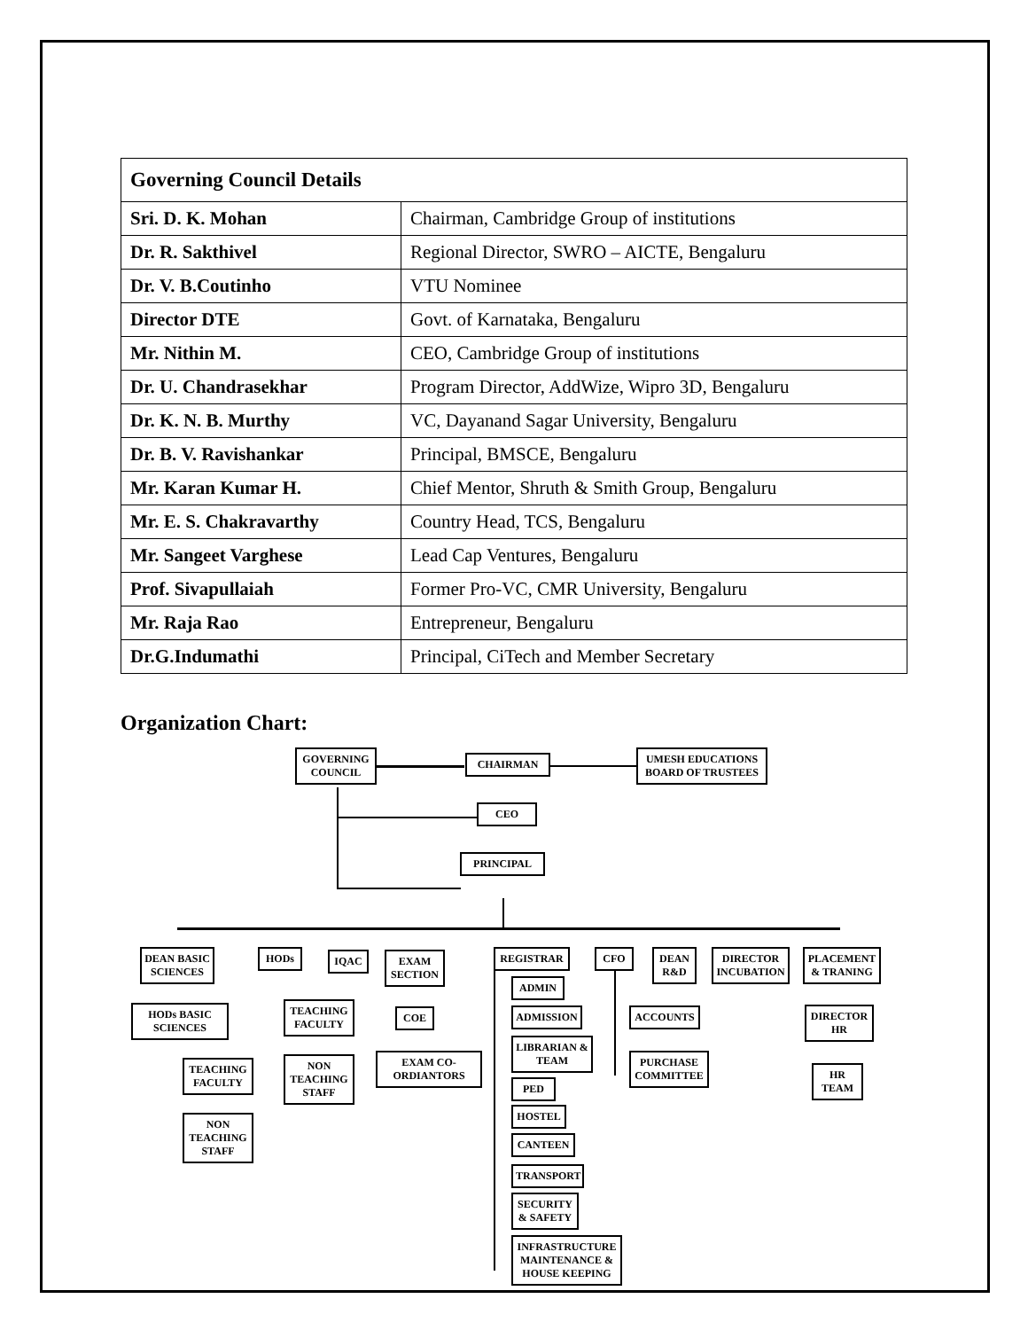| Governing Council Details | |
| --- | --- |
| Sri. D. K. Mohan | Chairman, Cambridge Group of institutions |
| Dr. R. Sakthivel | Regional Director, SWRO – AICTE, Bengaluru |
| Dr. V. B.Coutinho | VTU Nominee |
| Director DTE | Govt. of Karnataka, Bengaluru |
| Mr. Nithin M. | CEO, Cambridge Group of institutions |
| Dr. U. Chandrasekhar | Program Director, AddWize, Wipro 3D, Bengaluru |
| Dr. K. N. B. Murthy | VC, Dayanand Sagar University, Bengaluru |
| Dr. B. V. Ravishankar | Principal, BMSCE, Bengaluru |
| Mr. Karan Kumar H. | Chief Mentor, Shruth & Smith Group, Bengaluru |
| Mr. E. S. Chakravarthy | Country Head, TCS, Bengaluru |
| Mr. Sangeet Varghese | Lead Cap Ventures, Bengaluru |
| Prof. Sivapullaiah | Former Pro-VC, CMR University, Bengaluru |
| Mr. Raja Rao | Entrepreneur, Bengaluru |
| Dr.G.Indumathi | Principal, CiTech and Member Secretary |
Organization Chart:
GOVERNING COUNCIL
CHAIRMAN
UMESH EDUCATIONS BOARD OF TRUSTEES
CEO
PRINCIPAL
DEAN BASIC SCIENCES
HODs IQAC
EXAM SECTION
REGISTRAR CFO
DEAN R&D
DIRECTOR INCUBATION
PLACEMENT & TRANING
HODs BASIC SCIENCES
TEACHING FACULTY
NON TEACHING STAFF
TEACHING FACULTY
NON TEACHING STAFF
COE
EXAM CO-ORDIANTORS
ADMIN
ADMISSION
LIBRARIAN & TEAM
PED
HOSTEL
CANTEEN
TRANSPORT
SECURITY & SAFETY
INFRASTRUCTURE MAINTENANCE & HOUSE KEEPING
ACCOUNTS
PURCHASE COMMITTEE
DIRECTOR HR
HR TEAM